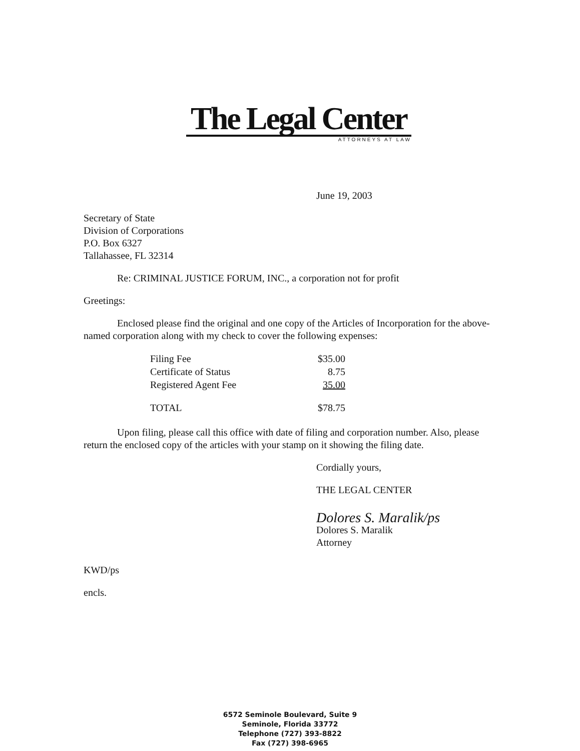The Legal Center
ATTORNEYS AT LAW
June 19, 2003
Secretary of State
Division of Corporations
P.O. Box 6327
Tallahassee, FL 32314
Re: CRIMINAL JUSTICE FORUM, INC., a corporation not for profit
Greetings:
Enclosed please find the original and one copy of the Articles of Incorporation for the above-named corporation along with my check to cover the following expenses:
| Filing Fee | $35.00 |
| Certificate of Status | 8.75 |
| Registered Agent Fee | 35.00 |
| TOTAL | $78.75 |
Upon filing, please call this office with date of filing and corporation number. Also, please return the enclosed copy of the articles with your stamp on it showing the filing date.
Cordially yours,
THE LEGAL CENTER
Dolores S. Maralik/ps
Dolores S. Maralik
Attorney
KWD/ps
encls.
6572 Seminole Boulevard, Suite 9
Seminole, Florida 33772
Telephone (727) 393-8822
Fax (727) 398-6965